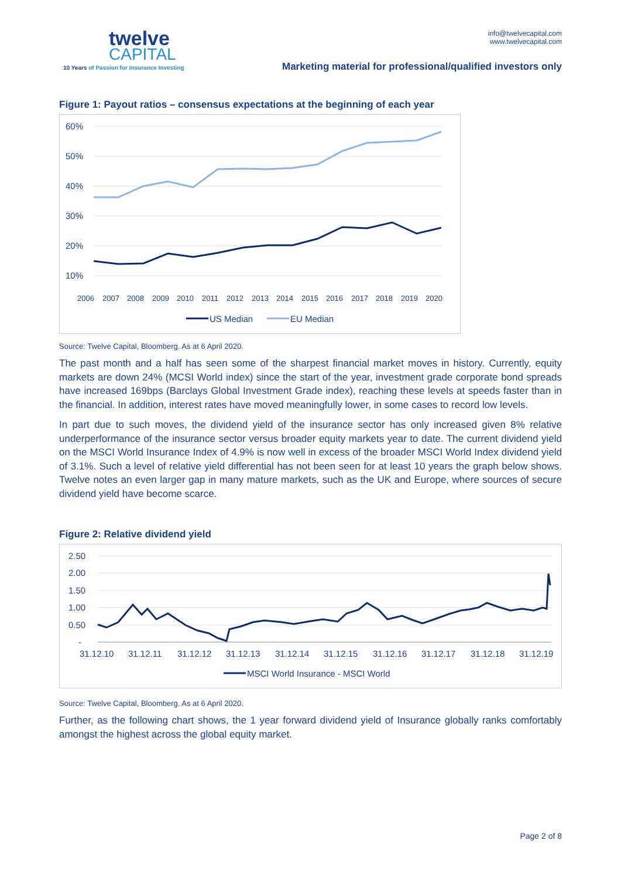twelve
CAPITAL
10 Years of Passion for Insurance Investing
info@twelvecapital.com
www.twelvecapital.com
Marketing material for professional/qualified investors only
Figure 1: Payout ratios – consensus expectations at the beginning of each year
60%
50%
40%
30%
20%
10%
2006
2007
2008
2009
2010
2011
2012
2013
2014
2015
2016
2017
2018
2019
2020
US Median
EU Median
Source: Twelve Capital, Bloomberg. As at 6 April 2020.
The past month and a half has seen some of the sharpest financial market moves in history. Currently, equity markets are down 24% (MCSI World index) since the start of the year, investment grade corporate bond spreads have increased 169bps (Barclays Global Investment Grade index), reaching these levels at speeds faster than in the financial. In addition, interest rates have moved meaningfully lower, in some cases to record low levels.
In part due to such moves, the dividend yield of the insurance sector has only increased given 8% relative underperformance of the insurance sector versus broader equity markets year to date. The current dividend yield on the MSCI World Insurance Index of 4.9% is now well in excess of the broader MSCI World Index dividend yield of 3.1%. Such a level of relative yield differential has not been seen for at least 10 years the graph below shows. Twelve notes an even larger gap in many mature markets, such as the UK and Europe, where sources of secure dividend yield have become scarce.
Figure 2: Relative dividend yield
2.50
2.00
1.50
1.00
0.50
-
31.12.10
31.12.11
31.12.12
31.12.13
31.12.14
31.12.15
31.12.16
31.12.17
31.12.18
31.12.19
MSCI World Insurance - MSCI World
Source: Twelve Capital, Bloomberg. As at 6 April 2020.
Further, as the following chart shows, the 1 year forward dividend yield of Insurance globally ranks comfortably amongst the highest across the global equity market.
Page 2 of 8